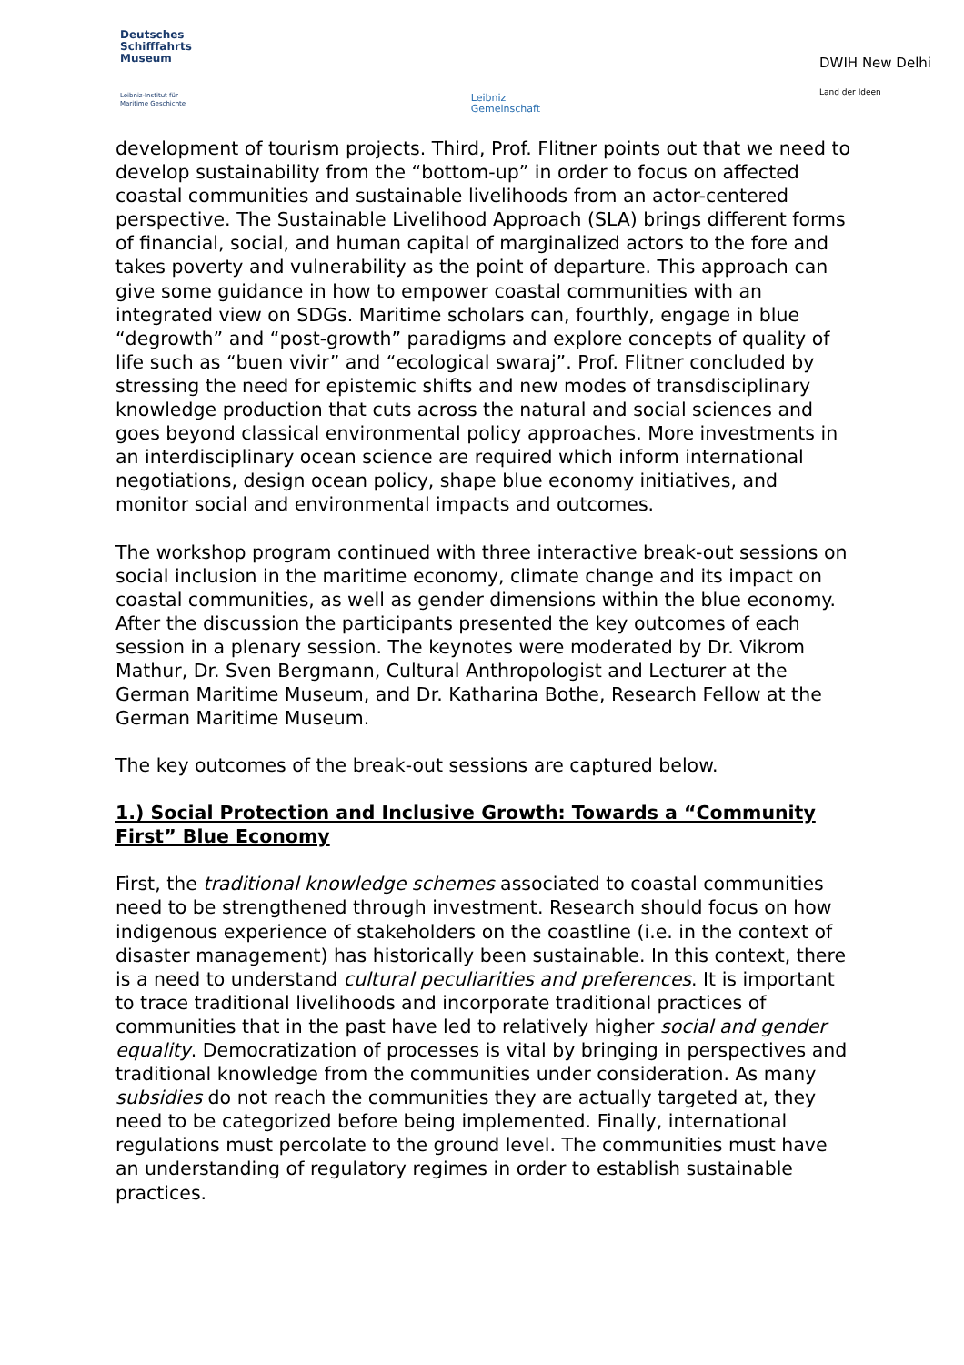Deutsches
Schifffahrts
Museum
Leibniz-Institut für
Maritime Geschichte
Leibniz
Gemeinschaft
DWIH New Delhi
Land der Ideen
development of tourism projects. Third, Prof. Flitner points out that we need to develop sustainability from the “bottom-up” in order to focus on affected coastal communities and sustainable livelihoods from an actor-centered perspective. The Sustainable Livelihood Approach (SLA) brings different forms of financial, social, and human capital of marginalized actors to the fore and takes poverty and vulnerability as the point of departure. This approach can give some guidance in how to empower coastal communities with an integrated view on SDGs. Maritime scholars can, fourthly, engage in blue “degrowth” and “post-growth” paradigms and explore concepts of quality of life such as “buen vivir” and “ecological swaraj”. Prof. Flitner concluded by stressing the need for epistemic shifts and new modes of transdisciplinary knowledge production that cuts across the natural and social sciences and goes beyond classical environmental policy approaches. More investments in an interdisciplinary ocean science are required which inform international negotiations, design ocean policy, shape blue economy initiatives, and monitor social and environmental impacts and outcomes.
The workshop program continued with three interactive break-out sessions on social inclusion in the maritime economy, climate change and its impact on coastal communities, as well as gender dimensions within the blue economy. After the discussion the participants presented the key outcomes of each session in a plenary session. The keynotes were moderated by Dr. Vikrom Mathur, Dr. Sven Bergmann, Cultural Anthropologist and Lecturer at the German Maritime Museum, and Dr. Katharina Bothe, Research Fellow at the German Maritime Museum.
The key outcomes of the break-out sessions are captured below.
1.) Social Protection and Inclusive Growth: Towards a “Community First” Blue Economy
First, the traditional knowledge schemes associated to coastal communities need to be strengthened through investment. Research should focus on how indigenous experience of stakeholders on the coastline (i.e. in the context of disaster management) has historically been sustainable. In this context, there is a need to understand cultural peculiarities and preferences. It is important to trace traditional livelihoods and incorporate traditional practices of communities that in the past have led to relatively higher social and gender equality. Democratization of processes is vital by bringing in perspectives and traditional knowledge from the communities under consideration. As many subsidies do not reach the communities they are actually targeted at, they need to be categorized before being implemented. Finally, international regulations must percolate to the ground level. The communities must have an understanding of regulatory regimes in order to establish sustainable practices.